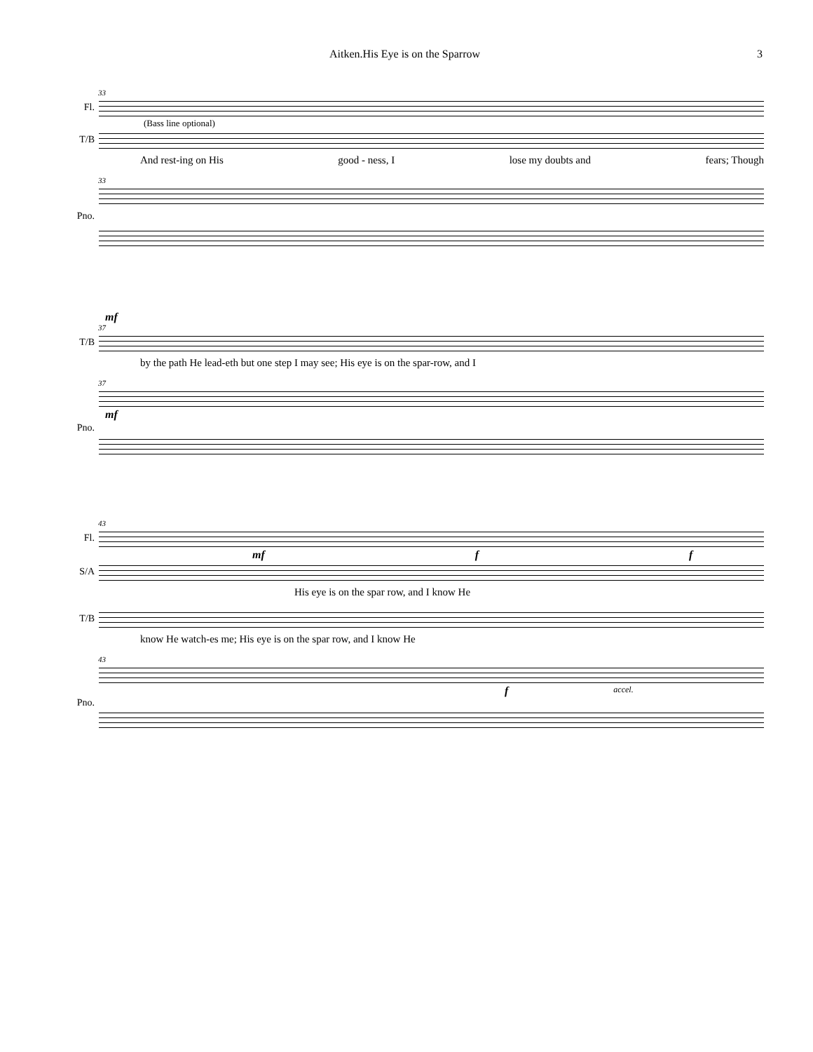Aitken.His Eye is on the Sparrow 3
33
Fl.
(Bass line optional)
T/B
And rest-ing on His good - ness, I lose my doubts and fears; Though
33
Pno.
mf
37
T/B
by the path He lead-eth but one step I may see; His eye is on the spar-row, and I
37
mf
Pno.
43
Fl.
mf f f
S/A
His eye is on the spar row, and I know He
T/B
know He watch-es me; His eye is on the spar row, and I know He
43
faccel.
Pno.